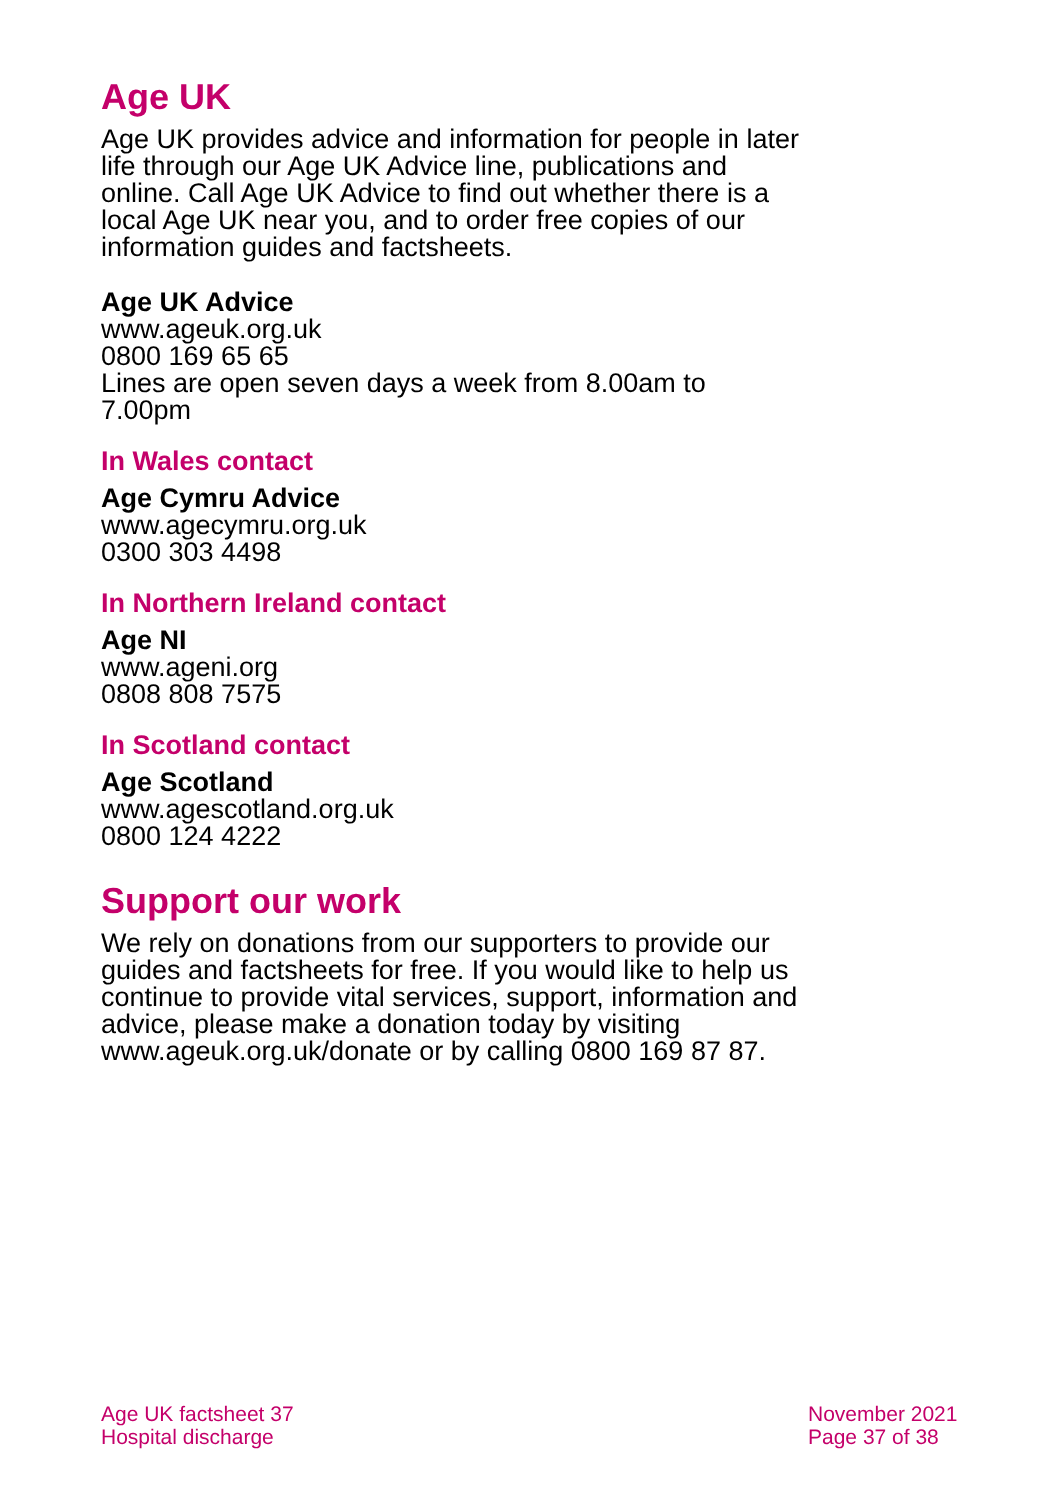Age UK
Age UK provides advice and information for people in later life through our Age UK Advice line, publications and online. Call Age UK Advice to find out whether there is a local Age UK near you, and to order free copies of our information guides and factsheets.
Age UK Advice
www.ageuk.org.uk
0800 169 65 65
Lines are open seven days a week from 8.00am to 7.00pm
In Wales contact
Age Cymru Advice
www.agecymru.org.uk
0300 303 4498
In Northern Ireland contact
Age NI
www.ageni.org
0808 808 7575
In Scotland contact
Age Scotland
www.agescotland.org.uk
0800 124 4222
Support our work
We rely on donations from our supporters to provide our guides and factsheets for free. If you would like to help us continue to provide vital services, support, information and advice, please make a donation today by visiting www.ageuk.org.uk/donate or by calling 0800 169 87 87.
Age UK factsheet 37
Hospital discharge
November 2021
Page 37 of 38